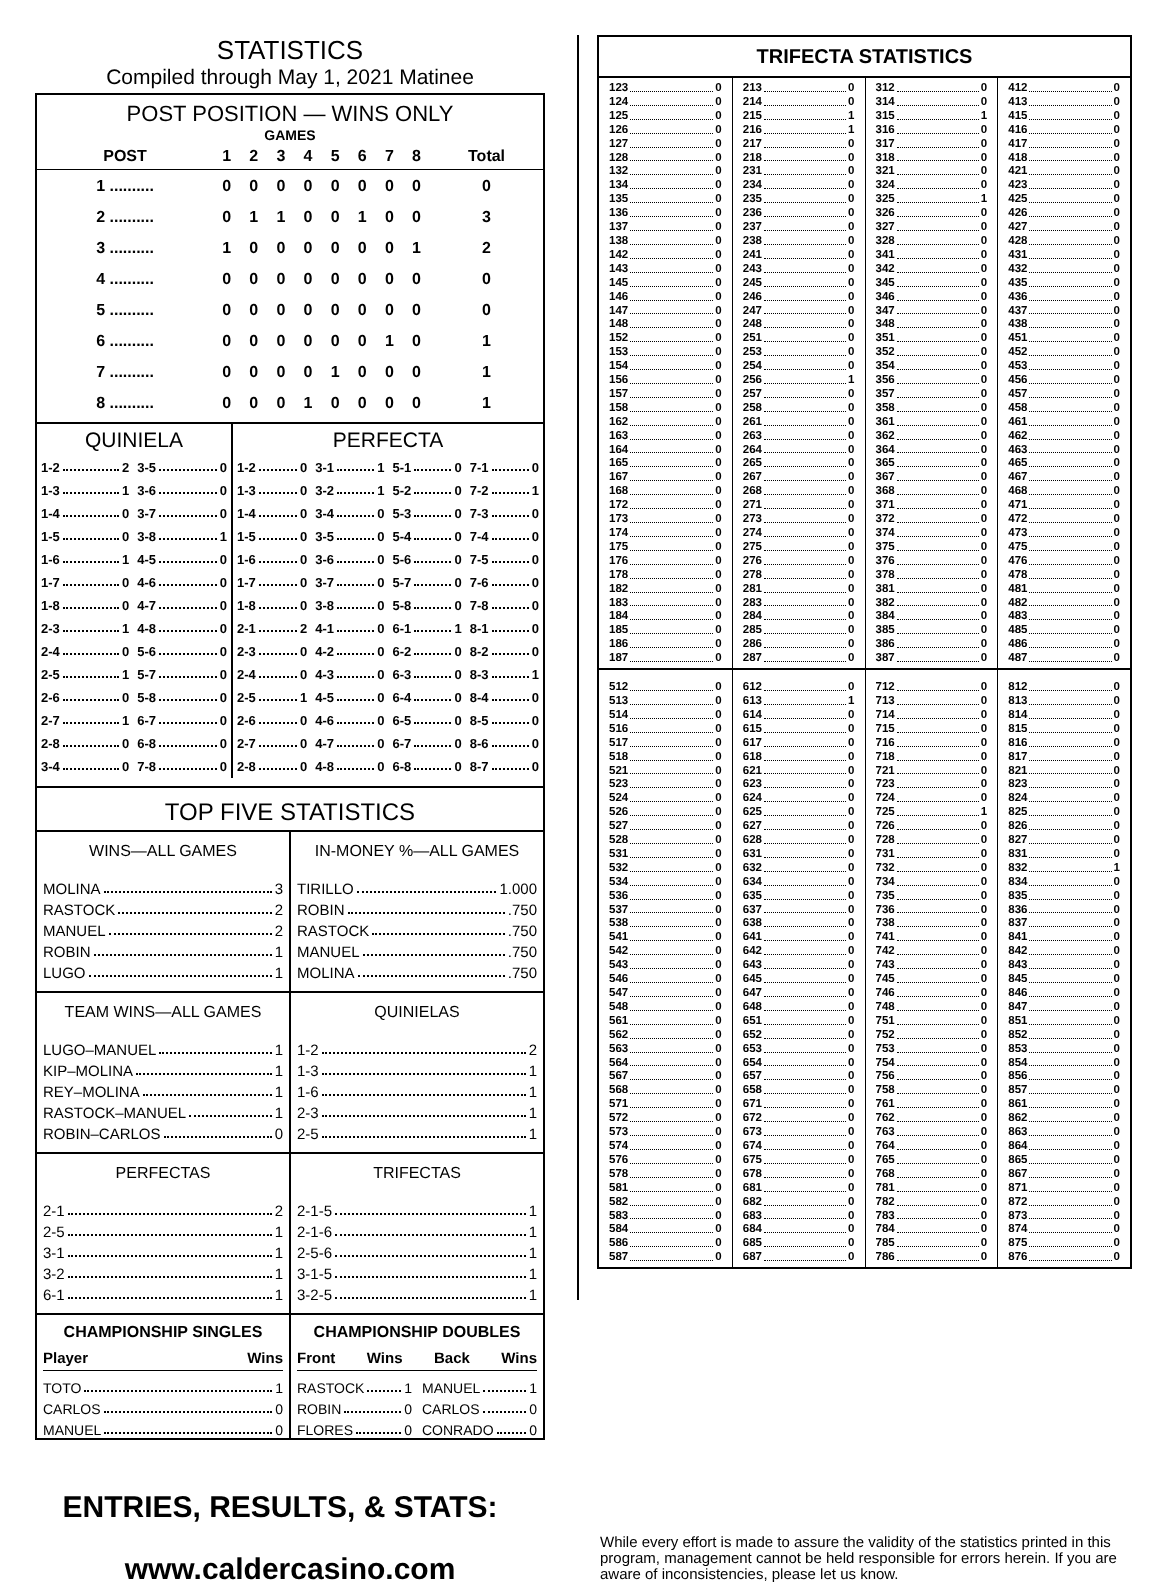STATISTICS
Compiled through May 1, 2021 Matinee
POST POSITION — WINS ONLY
GAMES
| POST | 1 | 2 | 3 | 4 | 5 | 6 | 7 | 8 | Total |
| --- | --- | --- | --- | --- | --- | --- | --- | --- | --- |
| 1 .......... | 0 | 0 | 0 | 0 | 0 | 0 | 0 | 0 | 0 |
| 2 .......... | 0 | 1 | 1 | 0 | 0 | 1 | 0 | 0 | 3 |
| 3 .......... | 1 | 0 | 0 | 0 | 0 | 0 | 0 | 1 | 2 |
| 4 .......... | 0 | 0 | 0 | 0 | 0 | 0 | 0 | 0 | 0 |
| 5 .......... | 0 | 0 | 0 | 0 | 0 | 0 | 0 | 0 | 0 |
| 6 .......... | 0 | 0 | 0 | 0 | 0 | 0 | 1 | 0 | 1 |
| 7 .......... | 0 | 0 | 0 | 0 | 1 | 0 | 0 | 0 | 1 |
| 8 .......... | 0 | 0 | 0 | 1 | 0 | 0 | 0 | 0 | 1 |
| QUINIELA | | PERFECTA | | | |
| --- | --- | --- | --- | --- | --- |
| 1-2 2 | 3-5 0 | 1-2 0 | 3-1 1 | 5-1 0 | 7-1 0 |
| 1-3 1 | 3-6 0 | 1-3 0 | 3-2 1 | 5-2 0 | 7-2 1 |
| 1-4 0 | 3-7 0 | 1-4 0 | 3-4 0 | 5-3 0 | 7-3 0 |
| 1-5 0 | 3-8 1 | 1-5 0 | 3-5 0 | 5-4 0 | 7-4 0 |
| 1-6 1 | 4-5 0 | 1-6 0 | 3-6 0 | 5-6 0 | 7-5 0 |
| 1-7 0 | 4-6 0 | 1-7 0 | 3-7 0 | 5-7 0 | 7-6 0 |
| 1-8 0 | 4-7 0 | 1-8 0 | 3-8 0 | 5-8 0 | 7-8 0 |
| 2-3 1 | 4-8 0 | 2-1 2 | 4-1 0 | 6-1 1 | 8-1 0 |
| 2-4 0 | 5-6 0 | 2-3 0 | 4-2 0 | 6-2 0 | 8-2 0 |
| 2-5 1 | 5-7 0 | 2-4 0 | 4-3 0 | 6-3 0 | 8-3 1 |
| 2-6 0 | 5-8 0 | 2-5 1 | 4-5 0 | 6-4 0 | 8-4 0 |
| 2-7 1 | 6-7 0 | 2-6 0 | 4-6 0 | 6-5 0 | 8-5 0 |
| 2-8 0 | 6-8 0 | 2-7 0 | 4-7 0 | 6-7 0 | 8-6 0 |
| 3-4 0 | 7-8 0 | 2-8 0 | 4-8 0 | 6-8 0 | 8-7 0 |
TOP FIVE STATISTICS
| WINS—ALL GAMES MOLINA 3 RASTOCK 2 MANUEL 2 ROBIN 1 LUGO 1 | IN-MONEY %—ALL GAMES TIRILLO 1.000 ROBIN .750 RASTOCK .750 MANUEL .750 MOLINA .750 |
| TEAM WINS—ALL GAMES LUGO–MANUEL 1 KIP–MOLINA 1 REY–MOLINA 1 RASTOCK–MANUEL 1 ROBIN–CARLOS 0 | QUINIELAS 1-2 2 1-3 1 1-6 1 2-3 1 2-5 1 |
| PERFECTAS 2-1 2 2-5 1 3-1 1 3-2 1 6-1 1 | TRIFECTAS 2-1-5 1 2-1-6 1 2-5-6 1 3-1-5 1 3-2-5 1 |
| CHAMPIONSHIP SINGLES Player Wins TOTO 1 CARLOS 0 MANUEL 0 | CHAMPIONSHIP DOUBLES Front Wins Back Wins RASTOCK 1 MANUEL 1 ROBIN 0 CARLOS 0 FLORES 0 CONRADO 0 |
TRIFECTA STATISTICS
123 0
124 0
125 0
126 0
127 0
128 0
132 0
134 0
135 0
136 0
137 0
138 0
142 0
143 0
145 0
146 0
147 0
148 0
152 0
153 0
154 0
156 0
157 0
158 0
162 0
163 0
164 0
165 0
167 0
168 0
172 0
173 0
174 0
175 0
176 0
178 0
182 0
183 0
184 0
185 0
186 0
187 0
213 0
214 0
215 1
216 1
217 0
218 0
231 0
234 0
235 0
236 0
237 0
238 0
241 0
243 0
245 0
246 0
247 0
248 0
251 0
253 0
254 0
256 1
257 0
258 0
261 0
263 0
264 0
265 0
267 0
268 0
271 0
273 0
274 0
275 0
276 0
278 0
281 0
283 0
284 0
285 0
286 0
287 0
312 0
314 0
315 1
316 0
317 0
318 0
321 0
324 0
325 1
326 0
327 0
328 0
341 0
342 0
345 0
346 0
347 0
348 0
351 0
352 0
354 0
356 0
357 0
358 0
361 0
362 0
364 0
365 0
367 0
368 0
371 0
372 0
374 0
375 0
376 0
378 0
381 0
382 0
384 0
385 0
386 0
387 0
412 0
413 0
415 0
416 0
417 0
418 0
421 0
423 0
425 0
426 0
427 0
428 0
431 0
432 0
435 0
436 0
437 0
438 0
451 0
452 0
453 0
456 0
457 0
458 0
461 0
462 0
463 0
465 0
467 0
468 0
471 0
472 0
473 0
475 0
476 0
478 0
481 0
482 0
483 0
485 0
486 0
487 0
512 0
513 0
514 0
516 0
517 0
518 0
521 0
523 0
524 0
526 0
527 0
528 0
531 0
532 0
534 0
536 0
537 0
538 0
541 0
542 0
543 0
546 0
547 0
548 0
561 0
562 0
563 0
564 0
567 0
568 0
571 0
572 0
573 0
574 0
576 0
578 0
581 0
582 0
583 0
584 0
586 0
587 0
612 0
613 1
614 0
615 0
617 0
618 0
621 0
623 0
624 0
625 0
627 0
628 0
631 0
632 0
634 0
635 0
637 0
638 0
641 0
642 0
643 0
645 0
647 0
648 0
651 0
652 0
653 0
654 0
657 0
658 0
671 0
672 0
673 0
674 0
675 0
678 0
681 0
682 0
683 0
684 0
685 0
687 0
712 0
713 0
714 0
715 0
716 0
718 0
721 0
723 0
724 0
725 1
726 0
728 0
731 0
732 0
734 0
735 0
736 0
738 0
741 0
742 0
743 0
745 0
746 0
748 0
751 0
752 0
753 0
754 0
756 0
758 0
761 0
762 0
763 0
764 0
765 0
768 0
781 0
782 0
783 0
784 0
785 0
786 0
812 0
813 0
814 0
815 0
816 0
817 0
821 0
823 0
824 0
825 0
826 0
827 0
831 0
832 1
834 0
835 0
836 0
837 0
841 0
842 0
843 0
845 0
846 0
847 0
851 0
852 0
853 0
854 0
856 0
857 0
861 0
862 0
863 0
864 0
865 0
867 0
871 0
872 0
873 0
874 0
875 0
876 0
ENTRIES, RESULTS, & STATS:
www.caldercasino.com
While every effort is made to assure the validity of the statistics printed in this program, management cannot be held responsible for errors herein. If you are aware of inconsistencies, please let us know.